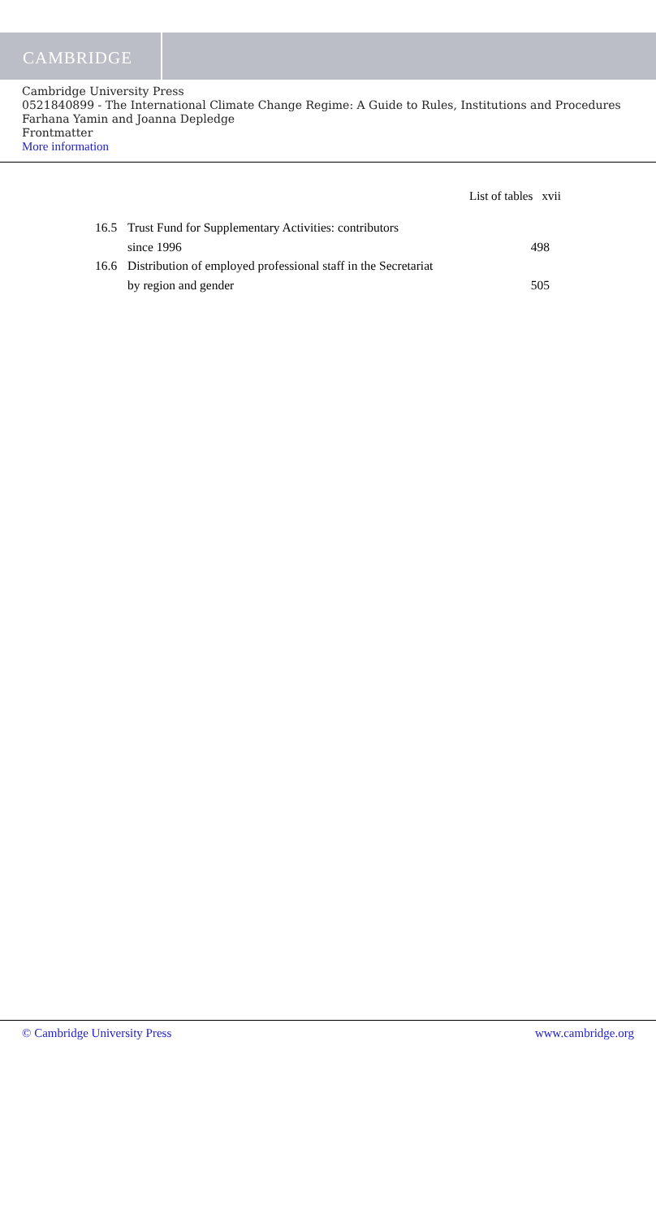CAMBRIDGE
Cambridge University Press
0521840899 - The International Climate Change Regime: A Guide to Rules, Institutions and Procedures
Farhana Yamin and Joanna Depledge
Frontmatter
More information
List of tables xvii
16.5 Trust Fund for Supplementary Activities: contributors
since 1996
498
16.6 Distribution of employed professional staff in the Secretariat
by region and gender
505
© Cambridge University Press www.cambridge.org